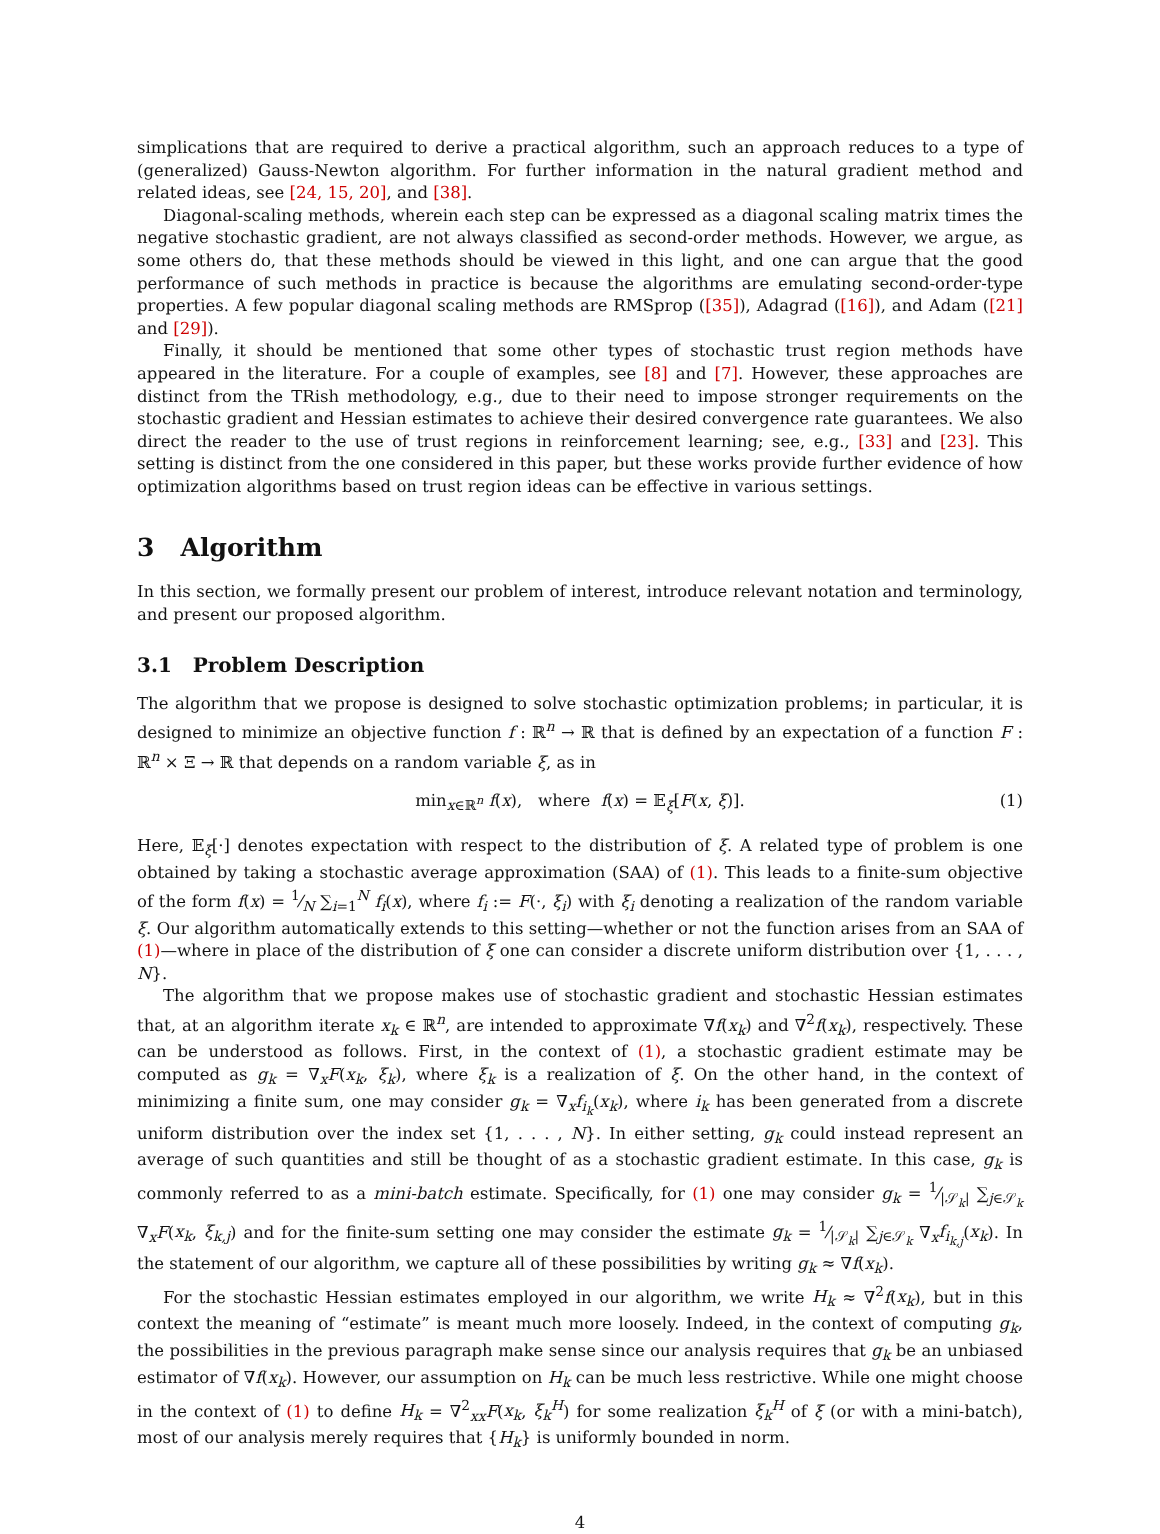simplications that are required to derive a practical algorithm, such an approach reduces to a type of (generalized) Gauss-Newton algorithm. For further information in the natural gradient method and related ideas, see [24, 15, 20], and [38].
Diagonal-scaling methods, wherein each step can be expressed as a diagonal scaling matrix times the negative stochastic gradient, are not always classified as second-order methods. However, we argue, as some others do, that these methods should be viewed in this light, and one can argue that the good performance of such methods in practice is because the algorithms are emulating second-order-type properties. A few popular diagonal scaling methods are RMSprop ([35]), Adagrad ([16]), and Adam ([21] and [29]).
Finally, it should be mentioned that some other types of stochastic trust region methods have appeared in the literature. For a couple of examples, see [8] and [7]. However, these approaches are distinct from the TRish methodology, e.g., due to their need to impose stronger requirements on the stochastic gradient and Hessian estimates to achieve their desired convergence rate guarantees. We also direct the reader to the use of trust regions in reinforcement learning; see, e.g., [33] and [23]. This setting is distinct from the one considered in this paper, but these works provide further evidence of how optimization algorithms based on trust region ideas can be effective in various settings.
3 Algorithm
In this section, we formally present our problem of interest, introduce relevant notation and terminology, and present our proposed algorithm.
3.1 Problem Description
The algorithm that we propose is designed to solve stochastic optimization problems; in particular, it is designed to minimize an objective function f : ℝ<sup>n</sup> → ℝ that is defined by an expectation of a function F : ℝ<sup>n</sup> × Ξ → ℝ that depends on a random variable ξ, as in
min<sub>x∈ℝ<sup>n</sup></sub> f(x), where f(x) = 𝔼<sub>ξ</sub>[F(x, ξ)]. (1)
Here, 𝔼<sub>ξ</sub>[·] denotes expectation with respect to the distribution of ξ. A related type of problem is one obtained by taking a stochastic average approximation (SAA) of (1). This leads to a finite-sum objective of the form f(x) = 1⁄N ∑<sub>i=1</sub><sup>N</sup> f<sub>i</sub>(x), where f<sub>i</sub> := F(·, ξ<sub>i</sub>) with ξ<sub>i</sub> denoting a realization of the random variable ξ. Our algorithm automatically extends to this setting—whether or not the function arises from an SAA of (1)—where in place of the distribution of ξ one can consider a discrete uniform distribution over {1, . . . , N}.
The algorithm that we propose makes use of stochastic gradient and stochastic Hessian estimates that, at an algorithm iterate x<sub>k</sub> ∈ ℝ<sup>n</sup>, are intended to approximate ∇f(x<sub>k</sub>) and ∇<sup>2</sup>f(x<sub>k</sub>), respectively. These can be understood as follows. First, in the context of (1), a stochastic gradient estimate may be computed as g<sub>k</sub> = ∇<sub>x</sub>F(x<sub>k</sub>, ξ<sub>k</sub>), where ξ<sub>k</sub> is a realization of ξ. On the other hand, in the context of minimizing a finite sum, one may consider g<sub>k</sub> = ∇<sub>x</sub>f<sub>i<sub>k</sub></sub>(x<sub>k</sub>), where i<sub>k</sub> has been generated from a discrete uniform distribution over the index set {1, . . . , N}. In either setting, g<sub>k</sub> could instead represent an average of such quantities and still be thought of as a stochastic gradient estimate. In this case, g<sub>k</sub> is commonly referred to as a mini-batch estimate. Specifically, for (1) one may consider g<sub>k</sub> = 1⁄|𝒮<sub>k</sub>| ∑<sub>j∈𝒮<sub>k</sub></sub> ∇<sub>x</sub>F(x<sub>k</sub>, ξ<sub>k,j</sub>) and for the finite-sum setting one may consider the estimate g<sub>k</sub> = 1⁄|𝒮<sub>k</sub>| ∑<sub>j∈𝒮<sub>k</sub></sub> ∇<sub>x</sub>f<sub>i<sub>k,j</sub></sub>(x<sub>k</sub>). In the statement of our algorithm, we capture all of these possibilities by writing g<sub>k</sub> ≈ ∇f(x<sub>k</sub>).
For the stochastic Hessian estimates employed in our algorithm, we write H<sub>k</sub> ≈ ∇<sup>2</sup>f(x<sub>k</sub>), but in this context the meaning of “estimate” is meant much more loosely. Indeed, in the context of computing g<sub>k</sub>, the possibilities in the previous paragraph make sense since our analysis requires that g<sub>k</sub> be an unbiased estimator of ∇f(x<sub>k</sub>). However, our assumption on H<sub>k</sub> can be much less restrictive. While one might choose in the context of (1) to define H<sub>k</sub> = ∇<sup>2</sup><sub>xx</sub>F(x<sub>k</sub>, ξ<sub>k</sub><sup>H</sup>) for some realization ξ<sub>k</sub><sup>H</sup> of ξ (or with a mini-batch), most of our analysis merely requires that {H<sub>k</sub>} is uniformly bounded in norm.
4